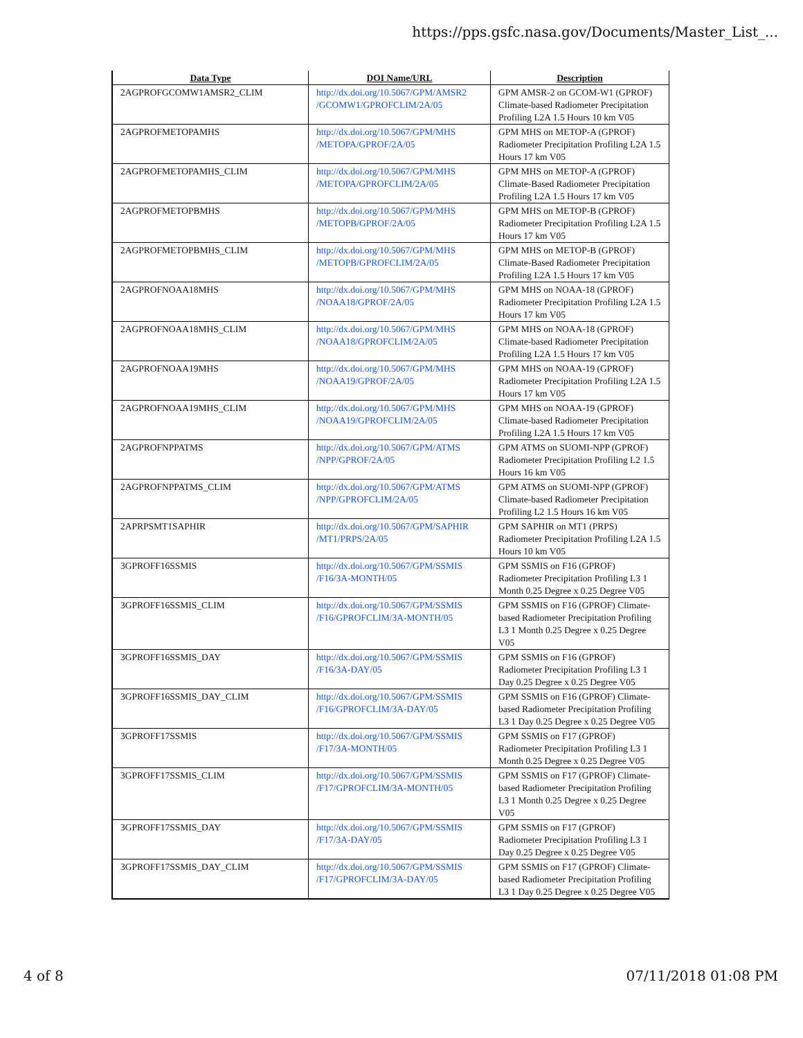https://pps.gsfc.nasa.gov/Documents/Master_List_...
| Data Type | DOI Name/URL | Description |
| --- | --- | --- |
| 2AGPROFGCOMW1AMSR2_CLIM | http://dx.doi.org/10.5067/GPM/AMSR2 /GCOMW1/GPROFCLIM/2A/05 | GPM AMSR-2 on GCOM-W1 (GPROF) Climate-based Radiometer Precipitation Profiling L2A 1.5 Hours 10 km V05 |
| 2AGPROFMETOPAMHS | http://dx.doi.org/10.5067/GPM/MHS /METOPA/GPROF/2A/05 | GPM MHS on METOP-A (GPROF) Radiometer Precipitation Profiling L2A 1.5 Hours 17 km V05 |
| 2AGPROFMETOPAMHS_CLIM | http://dx.doi.org/10.5067/GPM/MHS /METOPA/GPROFCLIM/2A/05 | GPM MHS on METOP-A (GPROF) Climate-Based Radiometer Precipitation Profiling L2A 1.5 Hours 17 km V05 |
| 2AGPROFMETOPBMHS | http://dx.doi.org/10.5067/GPM/MHS /METOPB/GPROF/2A/05 | GPM MHS on METOP-B (GPROF) Radiometer Precipitation Profiling L2A 1.5 Hours 17 km V05 |
| 2AGPROFMETOPBMHS_CLIM | http://dx.doi.org/10.5067/GPM/MHS /METOPB/GPROFCLIM/2A/05 | GPM MHS on METOP-B (GPROF) Climate-Based Radiometer Precipitation Profiling L2A 1.5 Hours 17 km V05 |
| 2AGPROFNOAA18MHS | http://dx.doi.org/10.5067/GPM/MHS /NOAA18/GPROF/2A/05 | GPM MHS on NOAA-18 (GPROF) Radiometer Precipitation Profiling L2A 1.5 Hours 17 km V05 |
| 2AGPROFNOAA18MHS_CLIM | http://dx.doi.org/10.5067/GPM/MHS /NOAA18/GPROFCLIM/2A/05 | GPM MHS on NOAA-18 (GPROF) Climate-based Radiometer Precipitation Profiling L2A 1.5 Hours 17 km V05 |
| 2AGPROFNOAA19MHS | http://dx.doi.org/10.5067/GPM/MHS /NOAA19/GPROF/2A/05 | GPM MHS on NOAA-19 (GPROF) Radiometer Precipitation Profiling L2A 1.5 Hours 17 km V05 |
| 2AGPROFNOAA19MHS_CLIM | http://dx.doi.org/10.5067/GPM/MHS /NOAA19/GPROFCLIM/2A/05 | GPM MHS on NOAA-19 (GPROF) Climate-based Radiometer Precipitation Profiling L2A 1.5 Hours 17 km V05 |
| 2AGPROFNPPATMS | http://dx.doi.org/10.5067/GPM/ATMS /NPP/GPROF/2A/05 | GPM ATMS on SUOMI-NPP (GPROF) Radiometer Precipitation Profiling L2 1.5 Hours 16 km V05 |
| 2AGPROFNPPATMS_CLIM | http://dx.doi.org/10.5067/GPM/ATMS /NPP/GPROFCLIM/2A/05 | GPM ATMS on SUOMI-NPP (GPROF) Climate-based Radiometer Precipitation Profiling L2 1.5 Hours 16 km V05 |
| 2APRPSMT1SAPHIR | http://dx.doi.org/10.5067/GPM/SAPHIR /MT1/PRPS/2A/05 | GPM SAPHIR on MT1 (PRPS) Radiometer Precipitation Profiling L2A 1.5 Hours 10 km V05 |
| 3GPROFF16SSMIS | http://dx.doi.org/10.5067/GPM/SSMIS /F16/3A-MONTH/05 | GPM SSMIS on F16 (GPROF) Radiometer Precipitation Profiling L3 1 Month 0.25 Degree x 0.25 Degree V05 |
| 3GPROFF16SSMIS_CLIM | http://dx.doi.org/10.5067/GPM/SSMIS /F16/GPROFCLIM/3A-MONTH/05 | GPM SSMIS on F16 (GPROF) Climate-based Radiometer Precipitation Profiling L3 1 Month 0.25 Degree x 0.25 Degree V05 |
| 3GPROFF16SSMIS_DAY | http://dx.doi.org/10.5067/GPM/SSMIS /F16/3A-DAY/05 | GPM SSMIS on F16 (GPROF) Radiometer Precipitation Profiling L3 1 Day 0.25 Degree x 0.25 Degree V05 |
| 3GPROFF16SSMIS_DAY_CLIM | http://dx.doi.org/10.5067/GPM/SSMIS /F16/GPROFCLIM/3A-DAY/05 | GPM SSMIS on F16 (GPROF) Climate-based Radiometer Precipitation Profiling L3 1 Day 0.25 Degree x 0.25 Degree V05 |
| 3GPROFF17SSMIS | http://dx.doi.org/10.5067/GPM/SSMIS /F17/3A-MONTH/05 | GPM SSMIS on F17 (GPROF) Radiometer Precipitation Profiling L3 1 Month 0.25 Degree x 0.25 Degree V05 |
| 3GPROFF17SSMIS_CLIM | http://dx.doi.org/10.5067/GPM/SSMIS /F17/GPROFCLIM/3A-MONTH/05 | GPM SSMIS on F17 (GPROF) Climate-based Radiometer Precipitation Profiling L3 1 Month 0.25 Degree x 0.25 Degree V05 |
| 3GPROFF17SSMIS_DAY | http://dx.doi.org/10.5067/GPM/SSMIS /F17/3A-DAY/05 | GPM SSMIS on F17 (GPROF) Radiometer Precipitation Profiling L3 1 Day 0.25 Degree x 0.25 Degree V05 |
| 3GPROFF17SSMIS_DAY_CLIM | http://dx.doi.org/10.5067/GPM/SSMIS /F17/GPROFCLIM/3A-DAY/05 | GPM SSMIS on F17 (GPROF) Climate-based Radiometer Precipitation Profiling L3 1 Day 0.25 Degree x 0.25 Degree V05 |
4 of 8 07/11/2018 01:08 PM